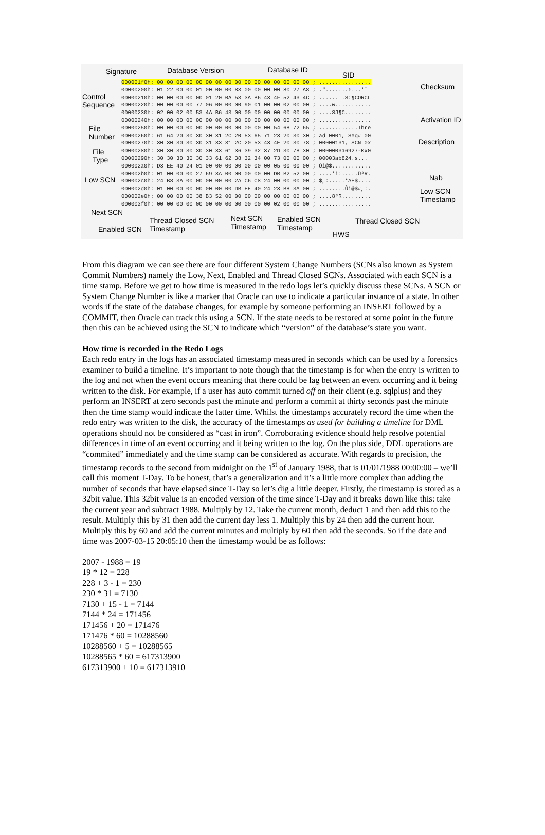Signature Database Version Database ID
SID
Checksum
Control
Sequence
Activation ID
File
Number
Description
File
Type
Low SCN Nab
Low SCN
Timestamp
Next SCN
000001f0h: 00 00 00 00 00 00 00 00 00 00 00 00 00 00 00 00 ; ................ 00000200h: 01 22 00 00 01 00 00 00 83 00 00 00 00 80 27 A8 ; .".......€...'¨ 00000210h: 00 00 00 00 00 01 20 0A 53 3A B6 43 4F 52 43 4C ; ...... .S:¶CORCL 00000220h: 00 00 00 00 77 06 00 00 00 90 01 00 00 02 00 00 ; ....w........... 00000230h: 02 00 02 00 53 4A B6 43 00 00 00 00 00 00 00 00 ; ....SJ¶C........ 00000240h: 00 00 00 00 00 00 00 00 00 00 00 00 00 00 00 00 ; ................ 00000250h: 00 00 00 00 00 00 00 00 00 00 00 00 54 68 72 65 ; ............Thre 00000260h: 61 64 20 30 30 30 31 2C 20 53 65 71 23 20 30 30 ; ad 0001, Seq# 00 00000270h: 30 30 30 30 30 31 33 31 2C 20 53 43 4E 20 30 78 ; 00000131, SCN 0x 00000280h: 30 30 30 30 30 30 33 61 36 39 32 37 2D 30 78 30 ; 0000003a6927-0x0 00000290h: 30 30 30 30 30 33 61 62 38 32 34 00 73 00 00 00 ; 00003ab824.s... 000002a0h: D3 EE 40 24 01 00 00 00 00 00 00 00 05 00 00 00 ; Óî@$............ 000002b0h: 01 00 00 00 27 69 3A 00 00 00 00 00 DB B2 52 00 ; ....'i:.....Û²R. 000002c0h: 24 B8 3A 00 00 00 00 00 2A C6 C8 24 00 00 00 00 ; $¸:.....*ÆÈ$.... 000002d0h: 01 00 00 00 00 00 00 00 DB EE 40 24 23 B8 3A 00 ; ........Ûî@$#¸:. 000002e0h: 00 00 00 00 38 B3 52 00 00 00 00 00 00 00 00 00 ; ....8³R......... 000002f0h: 00 00 00 00 00 00 00 00 00 00 00 00 02 00 00 00 ; ................
Thread Closed SCN
Timestamp Enabled SCN
Next SCN
Timestamp
Enabled SCN
Timestamp
Thread Closed SCN
HWS
From this diagram we can see there are four different System Change Numbers (SCNs also known as System Commit Numbers) namely the Low, Next, Enabled and Thread Closed SCNs. Associated with each SCN is a time stamp. Before we get to how time is measured in the redo logs let’s quickly discuss these SCNs. A SCN or System Change Number is like a marker that Oracle can use to indicate a particular instance of a state. In other words if the state of the database changes, for example by someone performing an INSERT followed by a COMMIT, then Oracle can track this using a SCN. If the state needs to be restored at some point in the future then this can be achieved using the SCN to indicate which “version” of the database’s state you want.
How time is recorded in the Redo Logs
Each redo entry in the logs has an associated timestamp measured in seconds which can be used by a forensics examiner to build a timeline. It’s important to note though that the timestamp is for when the entry is written to the log and not when the event occurs meaning that there could be lag between an event occurring and it being written to the disk. For example, if a user has auto commit turned off on their client (e.g. sqlplus) and they perform an INSERT at zero seconds past the minute and perform a commit at thirty seconds past the minute then the time stamp would indicate the latter time. Whilst the timestamps accurately record the time when the redo entry was written to the disk, the accuracy of the timestamps as used for building a timeline for DML operations should not be considered as “cast in iron”. Corroborating evidence should help resolve potential differences in time of an event occurring and it being written to the log. On the plus side, DDL operations are “commited” immediately and the time stamp can be considered as accurate. With regards to precision, the timestamp records to the second from midnight on the 1<sup>st</sup> of January 1988, that is 01/01/1988 00:00:00 – we’ll call this moment T-Day. To be honest, that’s a generalization and it’s a little more complex than adding the number of seconds that have elapsed since T-Day so let’s dig a little deeper. Firstly, the timestamp is stored as a 32bit value. This 32bit value is an encoded version of the time since T-Day and it breaks down like this: take the current year and subtract 1988. Multiply by 12. Take the current month, deduct 1 and then add this to the result. Multiply this by 31 then add the current day less 1. Multiply this by 24 then add the current hour. Multiply this by 60 and add the current minutes and multiply by 60 then add the seconds. So if the date and time was 2007-03-15 20:05:10 then the timestamp would be as follows:
2007 - 1988 = 19
19 * 12 = 228
228 + 3 - 1 = 230
230 * 31 = 7130
7130 + 15 - 1 = 7144
7144 * 24 = 171456
171456 + 20 = 171476
171476 * 60 = 10288560
10288560 + 5 = 10288565
10288565 * 60 = 617313900
617313900 + 10 = 617313910